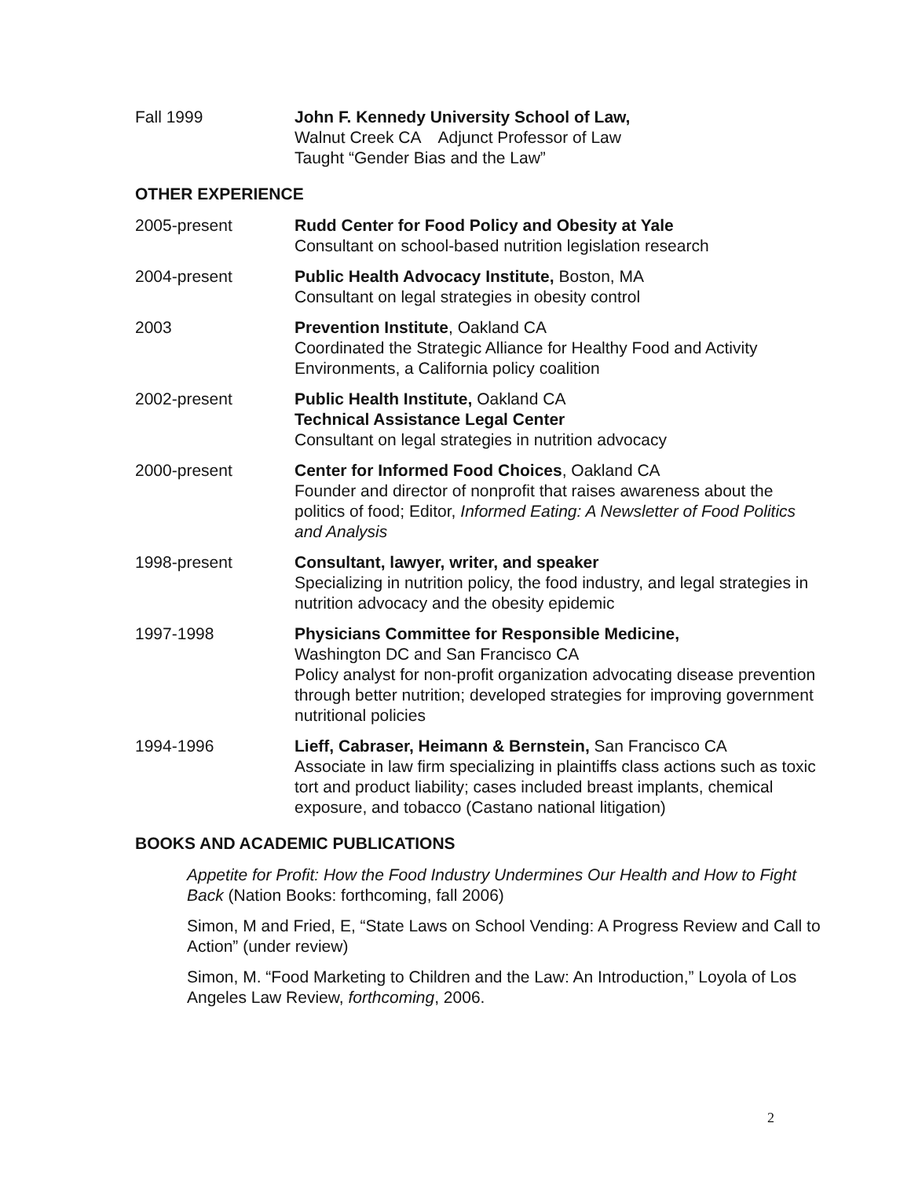Fall 1999 John F. Kennedy University School of Law,
Walnut Creek CA Adjunct Professor of Law
Taught “Gender Bias and the Law”
OTHER EXPERIENCE
2005-present Rudd Center for Food Policy and Obesity at Yale
Consultant on school-based nutrition legislation research
2004-present Public Health Advocacy Institute, Boston, MA
Consultant on legal strategies in obesity control
2003 Prevention Institute, Oakland CA
Coordinated the Strategic Alliance for Healthy Food and Activity Environments, a California policy coalition
2002-present Public Health Institute, Oakland CA
Technical Assistance Legal Center
Consultant on legal strategies in nutrition advocacy
2000-present Center for Informed Food Choices, Oakland CA
Founder and director of nonprofit that raises awareness about the politics of food; Editor, Informed Eating: A Newsletter of Food Politics and Analysis
1998-present Consultant, lawyer, writer, and speaker
Specializing in nutrition policy, the food industry, and legal strategies in nutrition advocacy and the obesity epidemic
1997-1998 Physicians Committee for Responsible Medicine,
Washington DC and San Francisco CA
Policy analyst for non-profit organization advocating disease prevention through better nutrition; developed strategies for improving government nutritional policies
1994-1996 Lieff, Cabraser, Heimann & Bernstein, San Francisco CA
Associate in law firm specializing in plaintiffs class actions such as toxic tort and product liability; cases included breast implants, chemical exposure, and tobacco (Castano national litigation)
BOOKS AND ACADEMIC PUBLICATIONS
Appetite for Profit: How the Food Industry Undermines Our Health and How to Fight Back (Nation Books: forthcoming, fall 2006)
Simon, M and Fried, E, “State Laws on School Vending: A Progress Review and Call to Action” (under review)
Simon, M. “Food Marketing to Children and the Law: An Introduction,” Loyola of Los Angeles Law Review, forthcoming, 2006.
2